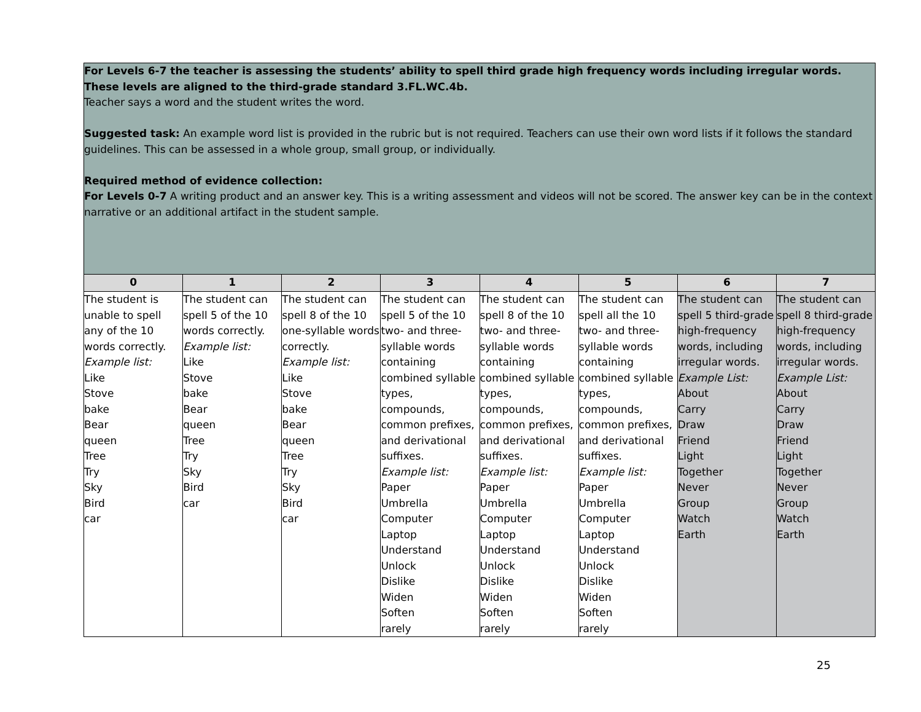| For Levels 6-7 the teacher is assessing the students’ ability to spell third grade high frequency words including irregular words. These levels are aligned to the third-grade standard 3.FL.WC.4b. Teacher says a word and the student writes the word. Suggested task: An example word list is provided in the rubric but is not required. Teachers can use their own word lists if it follows the standard guidelines. This can be assessed in a whole group, small group, or individually. Required method of evidence collection: For Levels 0-7 A writing product and an answer key. This is a writing assessment and videos will not be scored. The answer key can be in the context narrative or an additional artifact in the student sample. | | | | | | | |
| 0 | 1 | 2 | 3 | 4 | 5 | 6 | 7 |
| The student is unable to spell any of the 10 words correctly. Example list: Like Stove bake Bear queen Tree Try Sky Bird car | The student can spell 5 of the 10 words correctly. Example list: Like Stove bake Bear queen Tree Try Sky Bird car | The student can spell 8 of the 10 one-syllable words correctly. Example list: Like Stove bake Bear queen Tree Try Sky Bird car | The student can spell 5 of the 10 two- and three-syllable words containing combined syllable types, compounds, common prefixes, and derivational suffixes. Example list: Paper Umbrella Computer Laptop Understand Unlock Dislike Widen Soften rarely | The student can spell 8 of the 10 two- and three-syllable words containing combined syllable types, compounds, common prefixes, and derivational suffixes. Example list: Paper Umbrella Computer Laptop Understand Unlock Dislike Widen Soften rarely | The student can spell all the 10 two- and three-syllable words containing combined syllable types, compounds, common prefixes, and derivational suffixes. Example list: Paper Umbrella Computer Laptop Understand Unlock Dislike Widen Soften rarely | The student can spell 5 third-grade high-frequency words, including irregular words. Example List: About Carry Draw Friend Light Together Never Group Watch Earth | The student can spell 8 third-grade high-frequency words, including irregular words. Example List: About Carry Draw Friend Light Together Never Group Watch Earth |
25